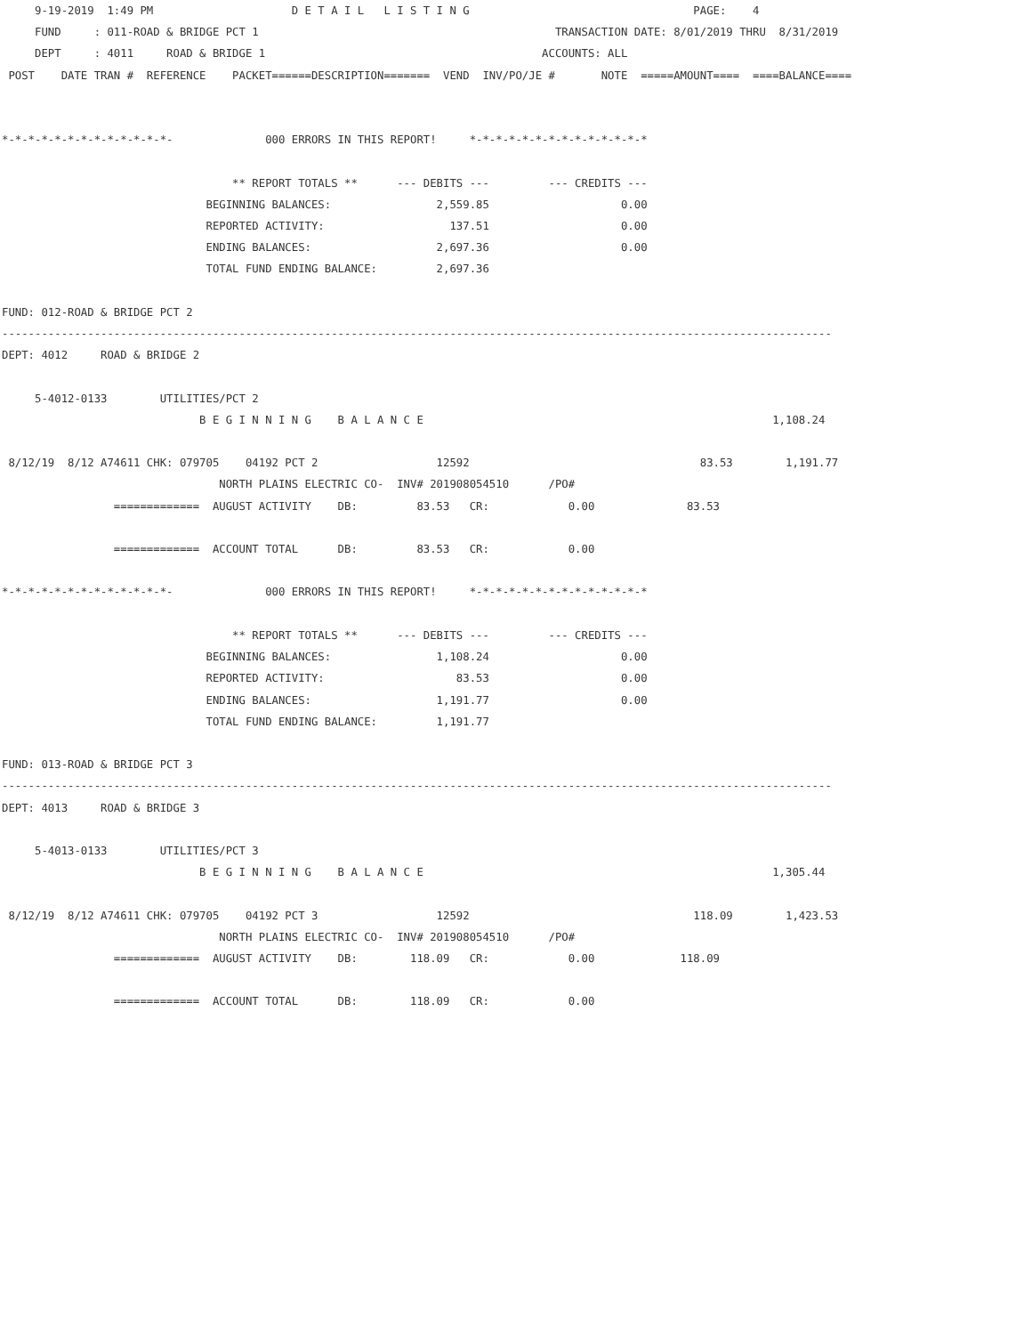9-19-2019  1:49 PM                     D E T A I L   L I S T I N G                                  PAGE:    4
     FUND     : 011-ROAD & BRIDGE PCT 1                                             TRANSACTION DATE: 8/01/2019 THRU  8/31/2019
     DEPT     : 4011     ROAD & BRIDGE 1                                          ACCOUNTS: ALL
 POST    DATE TRAN #  REFERENCE    PACKET======DESCRIPTION=======  VEND  INV/PO/JE #       NOTE  =====AMOUNT====  ====BALANCE====


*-*-*-*-*-*-*-*-*-*-*-*-*-              000 ERRORS IN THIS REPORT!     *-*-*-*-*-*-*-*-*-*-*-*-*-*

                                   ** REPORT TOTALS **      --- DEBITS ---         --- CREDITS ---
                               BEGINNING BALANCES:                2,559.85                    0.00
                               REPORTED ACTIVITY:                   137.51                    0.00
                               ENDING BALANCES:                   2,697.36                    0.00
                               TOTAL FUND ENDING BALANCE:         2,697.36

FUND: 012-ROAD & BRIDGE PCT 2
------------------------------------------------------------------------------------------------------------------------------
DEPT: 4012     ROAD & BRIDGE 2

     5-4012-0133        UTILITIES/PCT 2
                              B E G I N N I N G    B A L A N C E                                                     1,108.24

 8/12/19  8/12 A74611 CHK: 079705    04192 PCT 2                  12592                                   83.53        1,191.77
                                 NORTH PLAINS ELECTRIC CO-  INV# 201908054510      /PO#
                 =============  AUGUST ACTIVITY    DB:         83.53   CR:            0.00              83.53

                 =============  ACCOUNT TOTAL      DB:         83.53   CR:            0.00

*-*-*-*-*-*-*-*-*-*-*-*-*-              000 ERRORS IN THIS REPORT!     *-*-*-*-*-*-*-*-*-*-*-*-*-*

                                   ** REPORT TOTALS **      --- DEBITS ---         --- CREDITS ---
                               BEGINNING BALANCES:                1,108.24                    0.00
                               REPORTED ACTIVITY:                    83.53                    0.00
                               ENDING BALANCES:                   1,191.77                    0.00
                               TOTAL FUND ENDING BALANCE:         1,191.77

FUND: 013-ROAD & BRIDGE PCT 3
------------------------------------------------------------------------------------------------------------------------------
DEPT: 4013     ROAD & BRIDGE 3

     5-4013-0133        UTILITIES/PCT 3
                              B E G I N N I N G    B A L A N C E                                                     1,305.44

 8/12/19  8/12 A74611 CHK: 079705    04192 PCT 3                  12592                                  118.09        1,423.53
                                 NORTH PLAINS ELECTRIC CO-  INV# 201908054510      /PO#
                 =============  AUGUST ACTIVITY    DB:        118.09   CR:            0.00             118.09

                 =============  ACCOUNT TOTAL      DB:        118.09   CR:            0.00